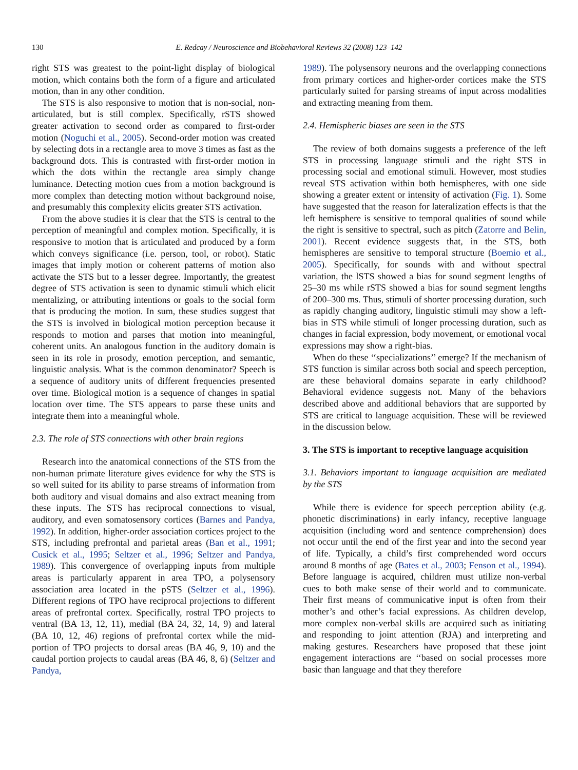130 E. Redcay / Neuroscience and Biobehavioral Reviews 32 (2008) 123–142
right STS was greatest to the point-light display of biological motion, which contains both the form of a figure and articulated motion, than in any other condition.
The STS is also responsive to motion that is non-social, non-articulated, but is still complex. Specifically, rSTS showed greater activation to second order as compared to first-order motion (Noguchi et al., 2005). Second-order motion was created by selecting dots in a rectangle area to move 3 times as fast as the background dots. This is contrasted with first-order motion in which the dots within the rectangle area simply change luminance. Detecting motion cues from a motion background is more complex than detecting motion without background noise, and presumably this complexity elicits greater STS activation.
From the above studies it is clear that the STS is central to the perception of meaningful and complex motion. Specifically, it is responsive to motion that is articulated and produced by a form which conveys significance (i.e. person, tool, or robot). Static images that imply motion or coherent patterns of motion also activate the STS but to a lesser degree. Importantly, the greatest degree of STS activation is seen to dynamic stimuli which elicit mentalizing, or attributing intentions or goals to the social form that is producing the motion. In sum, these studies suggest that the STS is involved in biological motion perception because it responds to motion and parses that motion into meaningful, coherent units. An analogous function in the auditory domain is seen in its role in prosody, emotion perception, and semantic, linguistic analysis. What is the common denominator? Speech is a sequence of auditory units of different frequencies presented over time. Biological motion is a sequence of changes in spatial location over time. The STS appears to parse these units and integrate them into a meaningful whole.
2.3. The role of STS connections with other brain regions
Research into the anatomical connections of the STS from the non-human primate literature gives evidence for why the STS is so well suited for its ability to parse streams of information from both auditory and visual domains and also extract meaning from these inputs. The STS has reciprocal connections to visual, auditory, and even somatosensory cortices (Barnes and Pandya, 1992). In addition, higher-order association cortices project to the STS, including prefrontal and parietal areas (Ban et al., 1991; Cusick et al., 1995; Seltzer et al., 1996; Seltzer and Pandya, 1989). This convergence of overlapping inputs from multiple areas is particularly apparent in area TPO, a polysensory association area located in the pSTS (Seltzer et al., 1996). Different regions of TPO have reciprocal projections to different areas of prefrontal cortex. Specifically, rostral TPO projects to ventral (BA 13, 12, 11), medial (BA 24, 32, 14, 9) and lateral (BA 10, 12, 46) regions of prefrontal cortex while the mid-portion of TPO projects to dorsal areas (BA 46, 9, 10) and the caudal portion projects to caudal areas (BA 46, 8, 6) (Seltzer and Pandya,
1989). The polysensory neurons and the overlapping connections from primary cortices and higher-order cortices make the STS particularly suited for parsing streams of input across modalities and extracting meaning from them.
2.4. Hemispheric biases are seen in the STS
The review of both domains suggests a preference of the left STS in processing language stimuli and the right STS in processing social and emotional stimuli. However, most studies reveal STS activation within both hemispheres, with one side showing a greater extent or intensity of activation (Fig. 1). Some have suggested that the reason for lateralization effects is that the left hemisphere is sensitive to temporal qualities of sound while the right is sensitive to spectral, such as pitch (Zatorre and Belin, 2001). Recent evidence suggests that, in the STS, both hemispheres are sensitive to temporal structure (Boemio et al., 2005). Specifically, for sounds with and without spectral variation, the lSTS showed a bias for sound segment lengths of 25–30 ms while rSTS showed a bias for sound segment lengths of 200–300 ms. Thus, stimuli of shorter processing duration, such as rapidly changing auditory, linguistic stimuli may show a left-bias in STS while stimuli of longer processing duration, such as changes in facial expression, body movement, or emotional vocal expressions may show a right-bias.
When do these ‘‘specializations’’ emerge? If the mechanism of STS function is similar across both social and speech perception, are these behavioral domains separate in early childhood? Behavioral evidence suggests not. Many of the behaviors described above and additional behaviors that are supported by STS are critical to language acquisition. These will be reviewed in the discussion below.
3. The STS is important to receptive language acquisition
3.1. Behaviors important to language acquisition are mediated by the STS
While there is evidence for speech perception ability (e.g. phonetic discriminations) in early infancy, receptive language acquisition (including word and sentence comprehension) does not occur until the end of the first year and into the second year of life. Typically, a child’s first comprehended word occurs around 8 months of age (Bates et al., 2003; Fenson et al., 1994). Before language is acquired, children must utilize non-verbal cues to both make sense of their world and to communicate. Their first means of communicative input is often from their mother’s and other’s facial expressions. As children develop, more complex non-verbal skills are acquired such as initiating and responding to joint attention (RJA) and interpreting and making gestures. Researchers have proposed that these joint engagement interactions are ‘‘based on social processes more basic than language and that they therefore